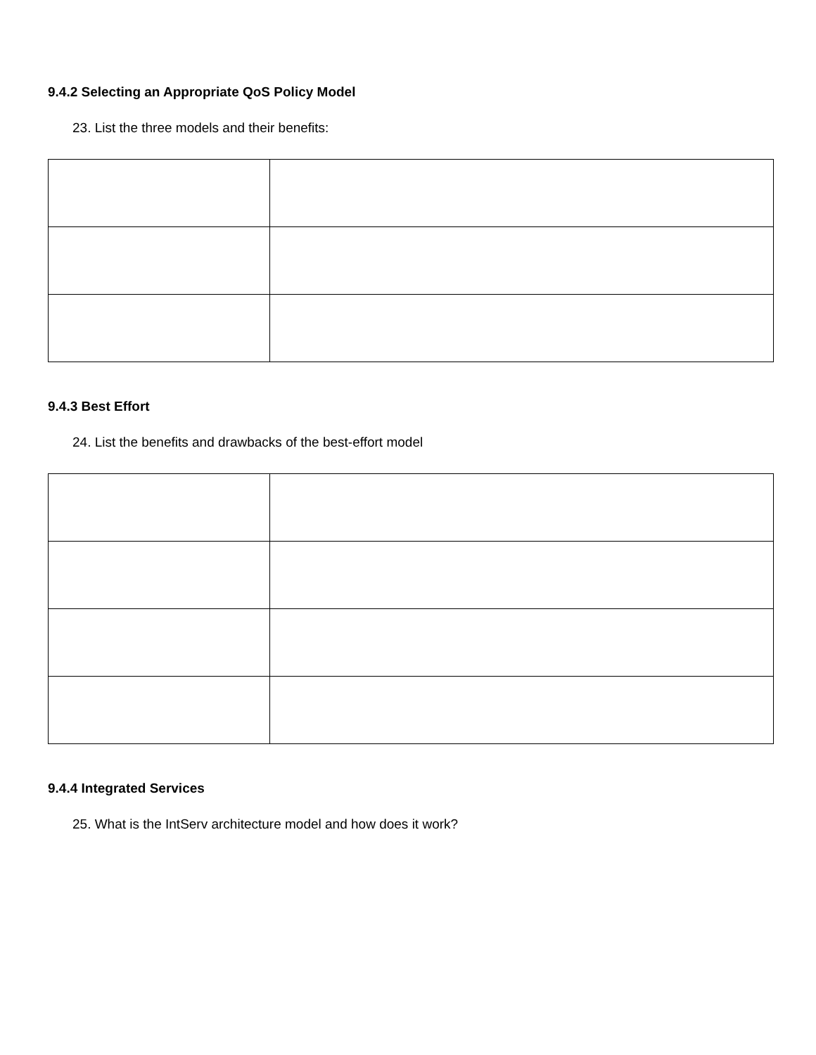9.4.2 Selecting an Appropriate QoS Policy Model
23. List the three models and their benefits:
9.4.3 Best Effort
24. List the benefits and drawbacks of the best-effort model
9.4.4 Integrated Services
25. What is the IntServ architecture model and how does it work?